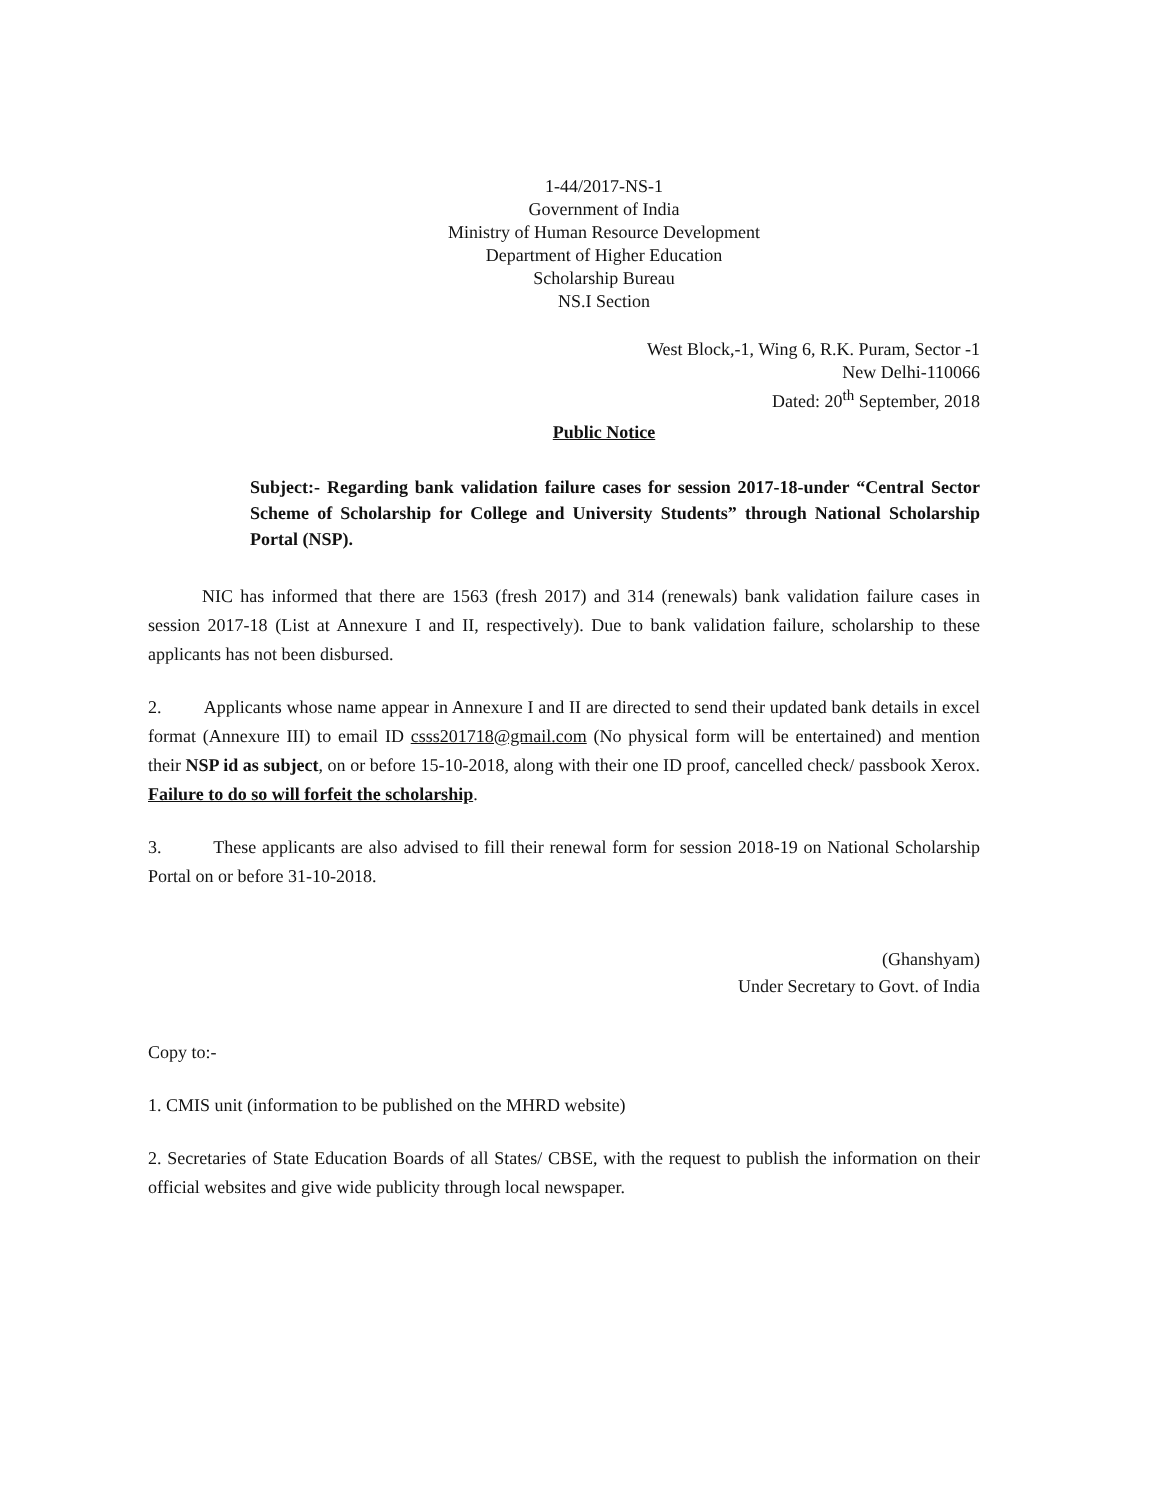1-44/2017-NS-1
Government of India
Ministry of Human Resource Development
Department of Higher Education
Scholarship Bureau
NS.I Section
West Block,-1, Wing 6, R.K. Puram, Sector -1
New Delhi-110066
Dated: 20<sup>th</sup> September, 2018
Public Notice
Subject:- Regarding bank validation failure cases for session 2017-18-under “Central Sector Scheme of Scholarship for College and University Students” through National Scholarship Portal (NSP).
NIC has informed that there are 1563 (fresh 2017) and 314 (renewals) bank validation failure cases in session 2017-18 (List at Annexure I and II, respectively). Due to bank validation failure, scholarship to these applicants has not been disbursed.
2. Applicants whose name appear in Annexure I and II are directed to send their updated bank details in excel format (Annexure III) to email ID csss201718@gmail.com (No physical form will be entertained) and mention their NSP id as subject, on or before 15-10-2018, along with their one ID proof, cancelled check/ passbook Xerox. Failure to do so will forfeit the scholarship.
3. These applicants are also advised to fill their renewal form for session 2018-19 on National Scholarship Portal on or before 31-10-2018.
(Ghanshyam)
Under Secretary to Govt. of India
Copy to:-
1. CMIS unit (information to be published on the MHRD website)
2. Secretaries of State Education Boards of all States/ CBSE, with the request to publish the information on their official websites and give wide publicity through local newspaper.